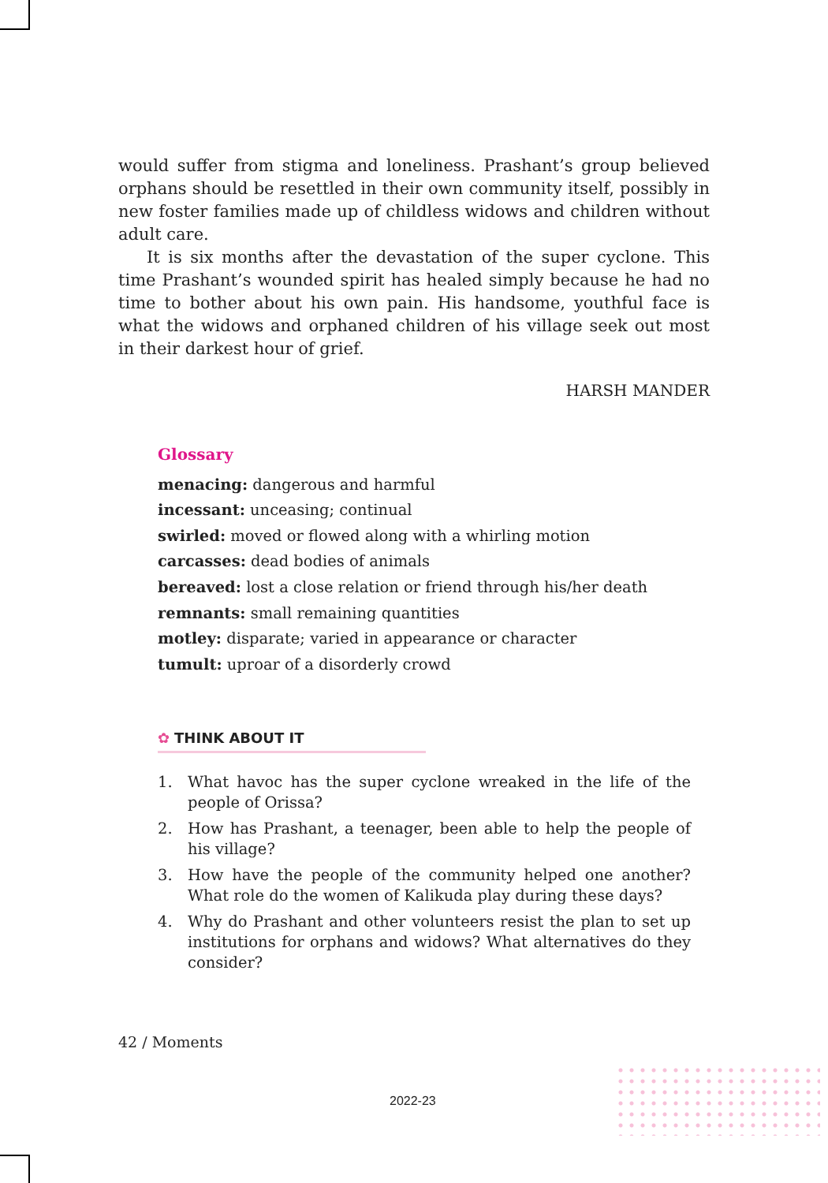would suffer from stigma and loneliness. Prashant’s group believed orphans should be resettled in their own community itself, possibly in new foster families made up of childless widows and children without adult care.
It is six months after the devastation of the super cyclone. This time Prashant’s wounded spirit has healed simply because he had no time to bother about his own pain. His handsome, youthful face is what the widows and orphaned children of his village seek out most in their darkest hour of grief.
HARSH MANDER
Glossary
menacing: dangerous and harmful
incessant: unceasing; continual
swirled: moved or flowed along with a whirling motion
carcasses: dead bodies of animals
bereaved: lost a close relation or friend through his/her death
remnants: small remaining quantities
motley: disparate; varied in appearance or character
tumult: uproar of a disorderly crowd
✿ THINK ABOUT IT
1. What havoc has the super cyclone wreaked in the life of the people of Orissa?
2. How has Prashant, a teenager, been able to help the people of his village?
3. How have the people of the community helped one another? What role do the women of Kalikuda play during these days?
4. Why do Prashant and other volunteers resist the plan to set up institutions for orphans and widows? What alternatives do they consider?
42 / Moments
2022-23